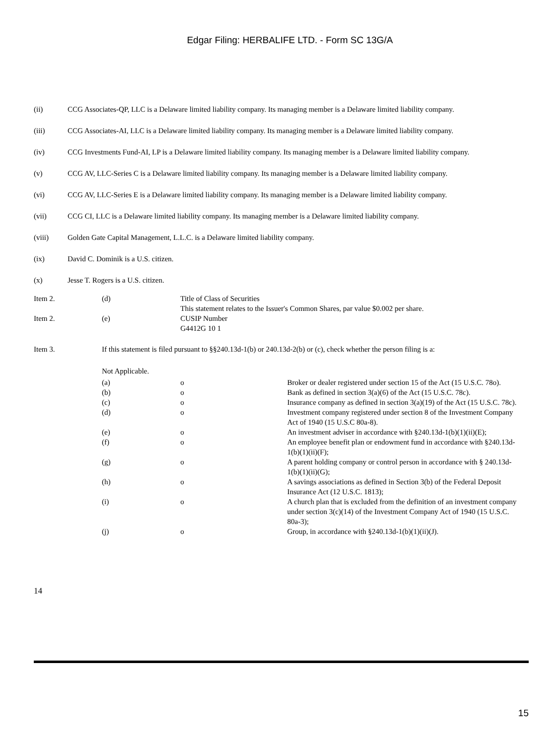Edgar Filing: HERBALIFE LTD. - Form SC 13G/A
(ii) CCG Associates-QP, LLC is a Delaware limited liability company. Its managing member is a Delaware limited liability company.
(iii) CCG Associates-AI, LLC is a Delaware limited liability company. Its managing member is a Delaware limited liability company.
(iv) CCG Investments Fund-AI, LP is a Delaware limited liability company. Its managing member is a Delaware limited liability company.
(v) CCG AV, LLC-Series C is a Delaware limited liability company. Its managing member is a Delaware limited liability company.
(vi) CCG AV, LLC-Series E is a Delaware limited liability company. Its managing member is a Delaware limited liability company.
(vii) CCG CI, LLC is a Delaware limited liability company. Its managing member is a Delaware limited liability company.
(viii) Golden Gate Capital Management, L.L.C. is a Delaware limited liability company.
(ix) David C. Dominik is a U.S. citizen.
(x) Jesse T. Rogers is a U.S. citizen.
| Item 2. | (d) | Title of Class of Securities This statement relates to the Issuer's Common Shares, par value $0.002 per share. |
| Item 2. | (e) | CUSIP Number G4412G 10 1 |
| Item 3. | If this statement is filed pursuant to §§240.13d-1(b) or 240.13d-2(b) or (c), check whether the person filing is a: |
Not Applicable.
| (a) | o | Broker or dealer registered under section 15 of the Act (15 U.S.C. 78o). |
| (b) | o | Bank as defined in section 3(a)(6) of the Act (15 U.S.C. 78c). |
| (c) | o | Insurance company as defined in section 3(a)(19) of the Act (15 U.S.C. 78c). |
| (d) | o | Investment company registered under section 8 of the Investment Company Act of 1940 (15 U.S.C 80a-8). |
| (e) | o | An investment adviser in accordance with §240.13d-1(b)(1)(ii)(E); |
| (f) | o | An employee benefit plan or endowment fund in accordance with §240.13d-1(b)(1)(ii)(F); |
| (g) | o | A parent holding company or control person in accordance with § 240.13d-1(b)(1)(ii)(G); |
| (h) | o | A savings associations as defined in Section 3(b) of the Federal Deposit Insurance Act (12 U.S.C. 1813); |
| (i) | o | A church plan that is excluded from the definition of an investment company under section 3(c)(14) of the Investment Company Act of 1940 (15 U.S.C. 80a-3); |
| (j) | o | Group, in accordance with §240.13d-1(b)(1)(ii)(J). |
14
15